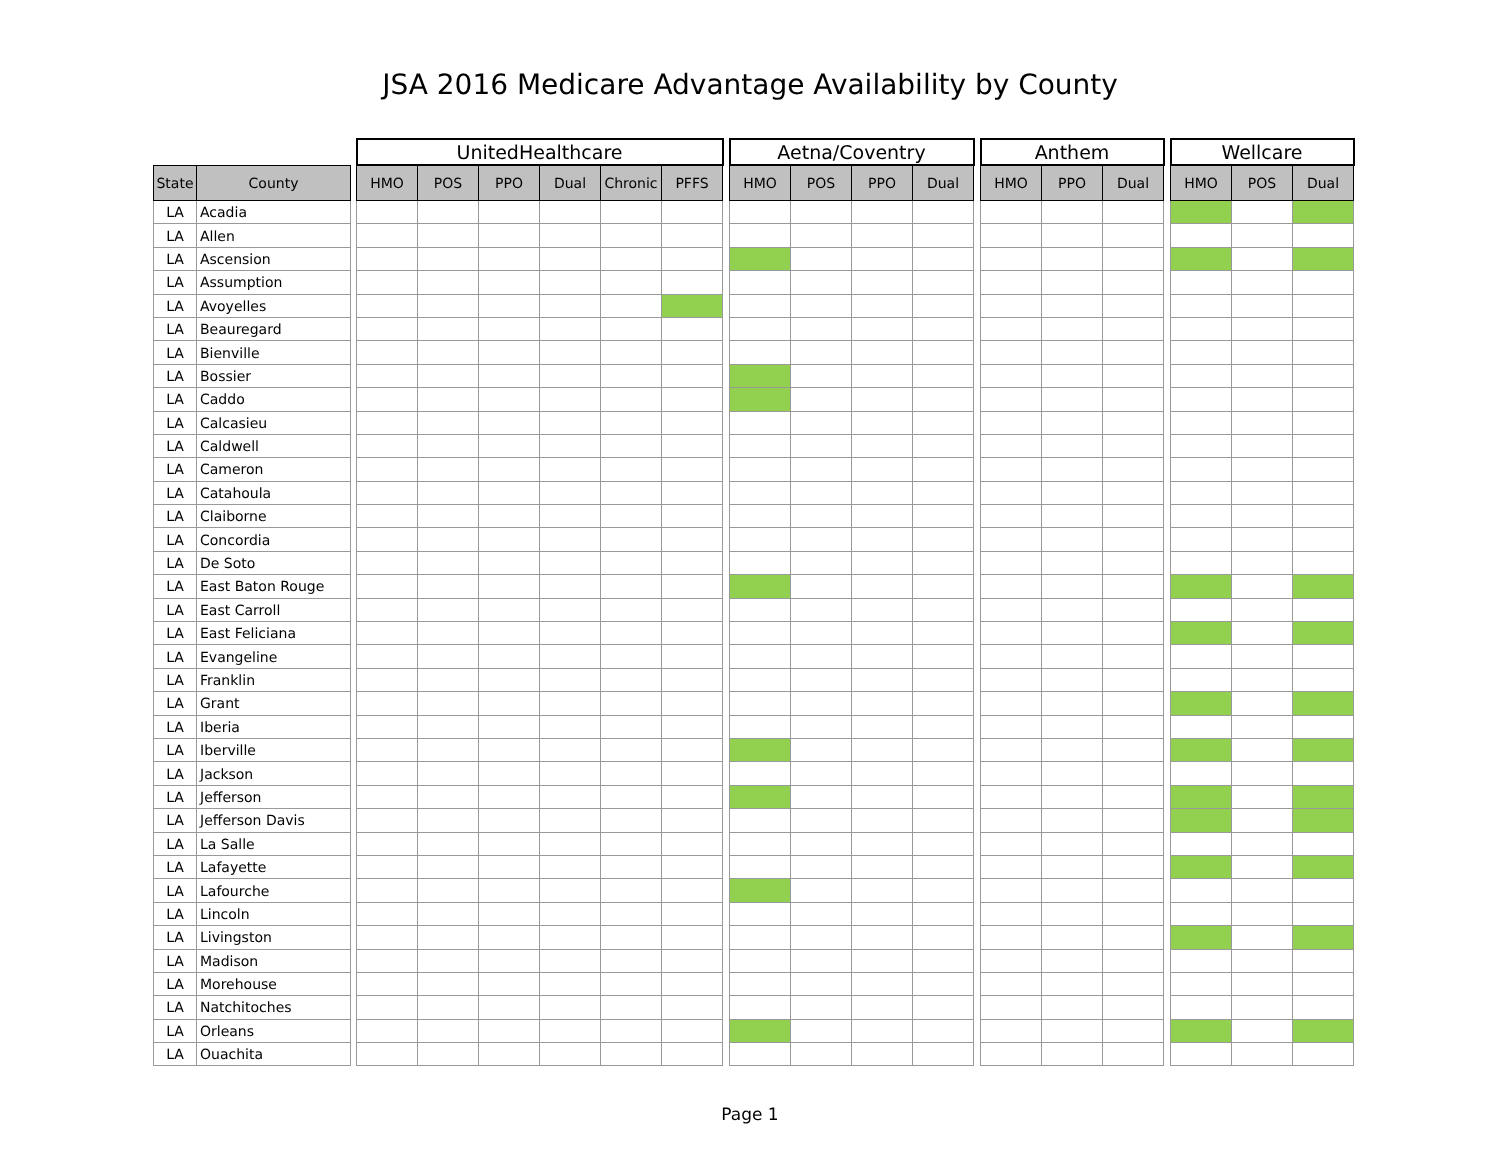JSA 2016 Medicare Advantage Availability by County
| | | | UnitedHealthcare | | | | | | | Aetna/Coventry | | | | | Anthem | | | | Wellcare | | |
| --- | --- | --- | --- | --- | --- | --- | --- | --- | --- | --- | --- | --- | --- | --- | --- | --- | --- | --- | --- | --- | --- |
| State | County | | HMO | POS | PPO | Dual | Chronic | PFFS | | HMO | POS | PPO | Dual | | HMO | PPO | Dual | | HMO | POS | Dual |
| LA | Acadia | | | | | | | | | | | | | | | | | | | | |
| LA | Allen | | | | | | | | | | | | | | | | | | | | |
| LA | Ascension | | | | | | | | | | | | | | | | | | | | |
| LA | Assumption | | | | | | | | | | | | | | | | | | | | |
| LA | Avoyelles | | | | | | | | | | | | | | | | | | | | |
| LA | Beauregard | | | | | | | | | | | | | | | | | | | | |
| LA | Bienville | | | | | | | | | | | | | | | | | | | | |
| LA | Bossier | | | | | | | | | | | | | | | | | | | | |
| LA | Caddo | | | | | | | | | | | | | | | | | | | | |
| LA | Calcasieu | | | | | | | | | | | | | | | | | | | | |
| LA | Caldwell | | | | | | | | | | | | | | | | | | | | |
| LA | Cameron | | | | | | | | | | | | | | | | | | | | |
| LA | Catahoula | | | | | | | | | | | | | | | | | | | | |
| LA | Claiborne | | | | | | | | | | | | | | | | | | | | |
| LA | Concordia | | | | | | | | | | | | | | | | | | | | |
| LA | De Soto | | | | | | | | | | | | | | | | | | | | |
| LA | East Baton Rouge | | | | | | | | | | | | | | | | | | | | |
| LA | East Carroll | | | | | | | | | | | | | | | | | | | | |
| LA | East Feliciana | | | | | | | | | | | | | | | | | | | | |
| LA | Evangeline | | | | | | | | | | | | | | | | | | | | |
| LA | Franklin | | | | | | | | | | | | | | | | | | | | |
| LA | Grant | | | | | | | | | | | | | | | | | | | | |
| LA | Iberia | | | | | | | | | | | | | | | | | | | | |
| LA | Iberville | | | | | | | | | | | | | | | | | | | | |
| LA | Jackson | | | | | | | | | | | | | | | | | | | | |
| LA | Jefferson | | | | | | | | | | | | | | | | | | | | |
| LA | Jefferson Davis | | | | | | | | | | | | | | | | | | | | |
| LA | La Salle | | | | | | | | | | | | | | | | | | | | |
| LA | Lafayette | | | | | | | | | | | | | | | | | | | | |
| LA | Lafourche | | | | | | | | | | | | | | | | | | | | |
| LA | Lincoln | | | | | | | | | | | | | | | | | | | | |
| LA | Livingston | | | | | | | | | | | | | | | | | | | | |
| LA | Madison | | | | | | | | | | | | | | | | | | | | |
| LA | Morehouse | | | | | | | | | | | | | | | | | | | | |
| LA | Natchitoches | | | | | | | | | | | | | | | | | | | | |
| LA | Orleans | | | | | | | | | | | | | | | | | | | | |
| LA | Ouachita | | | | | | | | | | | | | | | | | | | | |
Page 1